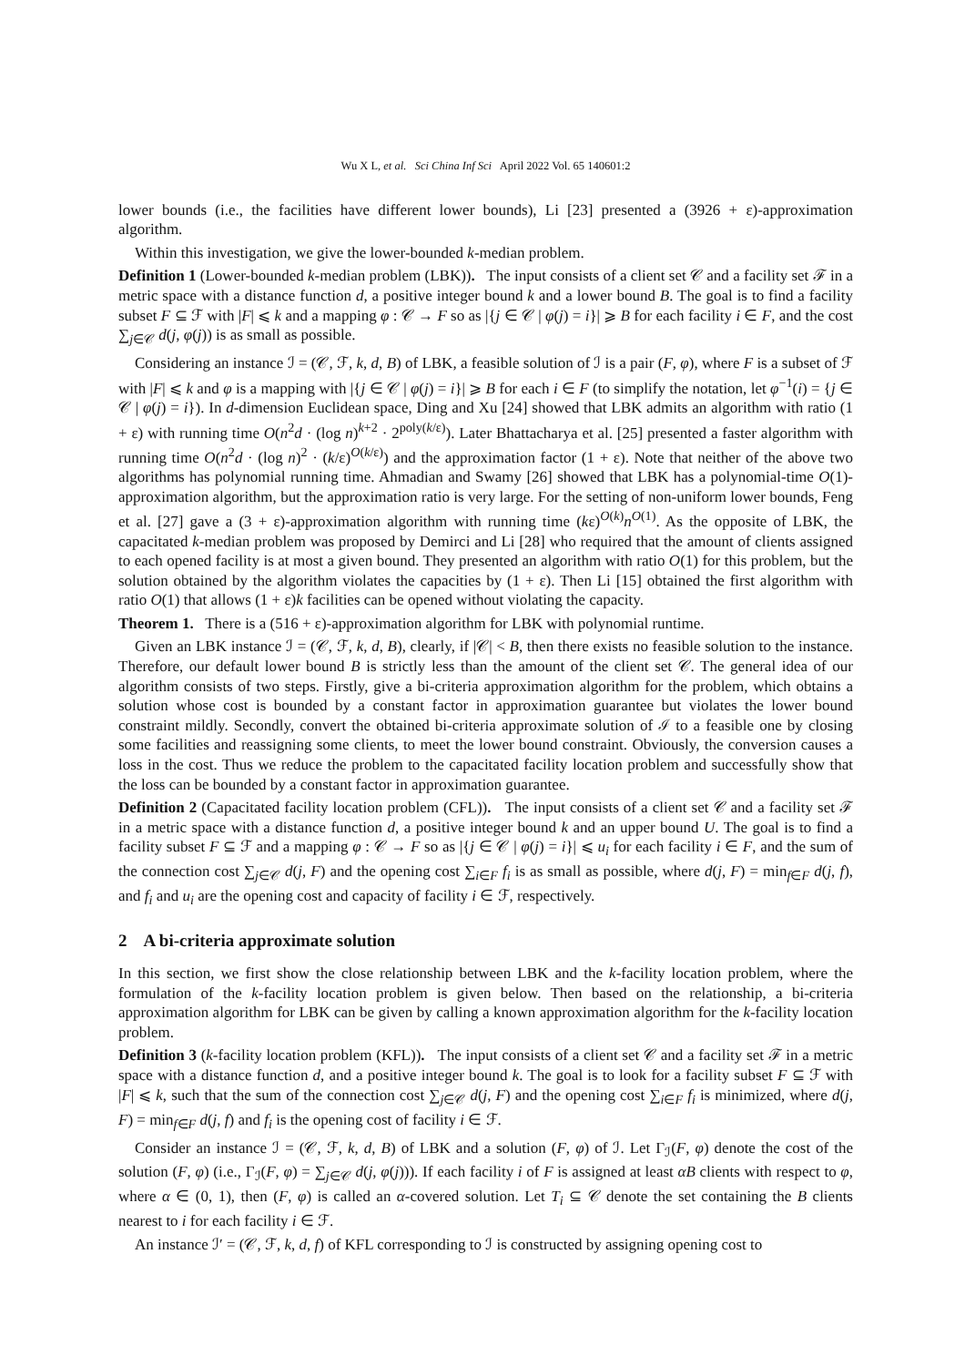Wu X L, et al. Sci China Inf Sci April 2022 Vol. 65 140601:2
lower bounds (i.e., the facilities have different lower bounds), Li [23] presented a (3926 + ε)-approximation algorithm.
Within this investigation, we give the lower-bounded k-median problem.
Definition 1 (Lower-bounded k-median problem (LBK)). The input consists of a client set 𝒞 and a facility set ℱ in a metric space with a distance function d, a positive integer bound k and a lower bound B. The goal is to find a facility subset F ⊆ ℱ with |F| ⩽ k and a mapping φ : 𝒞 → F so as |{j ∈ 𝒞 | φ(j) = i}| ⩾ B for each facility i ∈ F, and the cost ∑<sub>j∈𝒞</sub> d(j, φ(j)) is as small as possible.
Considering an instance ℐ = (𝒞, ℱ, k, d, B) of LBK, a feasible solution of ℐ is a pair (F, φ), where F is a subset of ℱ with |F| ⩽ k and φ is a mapping with |{j ∈ 𝒞 | φ(j) = i}| ⩾ B for each i ∈ F (to simplify the notation, let φ<sup>−1</sup>(i) = {j ∈ 𝒞 | φ(j) = i}). In d-dimension Euclidean space, Ding and Xu [24] showed that LBK admits an algorithm with ratio (1 + ε) with running time O(n<sup>2</sup>d · (log n)<sup>k+2</sup> · 2<sup>poly(k/ε)</sup>). Later Bhattacharya et al. [25] presented a faster algorithm with running time O(n<sup>2</sup>d · (log n)<sup>2</sup> · (k/ε)<sup>O(k/ε)</sup>) and the approximation factor (1 + ε). Note that neither of the above two algorithms has polynomial running time. Ahmadian and Swamy [26] showed that LBK has a polynomial-time O(1)-approximation algorithm, but the approximation ratio is very large. For the setting of non-uniform lower bounds, Feng et al. [27] gave a (3 + ε)-approximation algorithm with running time (kε)<sup>O(k)</sup>n<sup>O(1)</sup>. As the opposite of LBK, the capacitated k-median problem was proposed by Demirci and Li [28] who required that the amount of clients assigned to each opened facility is at most a given bound. They presented an algorithm with ratio O(1) for this problem, but the solution obtained by the algorithm violates the capacities by (1 + ε). Then Li [15] obtained the first algorithm with ratio O(1) that allows (1 + ε)k facilities can be opened without violating the capacity.
Theorem 1. There is a (516 + ε)-approximation algorithm for LBK with polynomial runtime.
Given an LBK instance ℐ = (𝒞, ℱ, k, d, B), clearly, if |𝒞| < B, then there exists no feasible solution to the instance. Therefore, our default lower bound B is strictly less than the amount of the client set 𝒞. The general idea of our algorithm consists of two steps. Firstly, give a bi-criteria approximation algorithm for the problem, which obtains a solution whose cost is bounded by a constant factor in approximation guarantee but violates the lower bound constraint mildly. Secondly, convert the obtained bi-criteria approximate solution of ℐ to a feasible one by closing some facilities and reassigning some clients, to meet the lower bound constraint. Obviously, the conversion causes a loss in the cost. Thus we reduce the problem to the capacitated facility location problem and successfully show that the loss can be bounded by a constant factor in approximation guarantee.
Definition 2 (Capacitated facility location problem (CFL)). The input consists of a client set 𝒞 and a facility set ℱ in a metric space with a distance function d, a positive integer bound k and an upper bound U. The goal is to find a facility subset F ⊆ ℱ and a mapping φ : 𝒞 → F so as |{j ∈ 𝒞 | φ(j) = i}| ⩽ u<sub>i</sub> for each facility i ∈ F, and the sum of the connection cost ∑<sub>j∈𝒞</sub> d(j, F) and the opening cost ∑<sub>i∈F</sub> f<sub>i</sub> is as small as possible, where d(j, F) = min<sub>f∈F</sub> d(j, f), and f<sub>i</sub> and u<sub>i</sub> are the opening cost and capacity of facility i ∈ ℱ, respectively.
2 A bi-criteria approximate solution
In this section, we first show the close relationship between LBK and the k-facility location problem, where the formulation of the k-facility location problem is given below. Then based on the relationship, a bi-criteria approximation algorithm for LBK can be given by calling a known approximation algorithm for the k-facility location problem.
Definition 3 (k-facility location problem (KFL)). The input consists of a client set 𝒞 and a facility set ℱ in a metric space with a distance function d, and a positive integer bound k. The goal is to look for a facility subset F ⊆ ℱ with |F| ⩽ k, such that the sum of the connection cost ∑<sub>j∈𝒞</sub> d(j, F) and the opening cost ∑<sub>i∈F</sub> f<sub>i</sub> is minimized, where d(j, F) = min<sub>f∈F</sub> d(j, f) and f<sub>i</sub> is the opening cost of facility i ∈ ℱ.
Consider an instance ℐ = (𝒞, ℱ, k, d, B) of LBK and a solution (F, φ) of ℐ. Let Γ<sub>ℐ</sub>(F, φ) denote the cost of the solution (F, φ) (i.e., Γ<sub>ℐ</sub>(F, φ) = ∑<sub>j∈𝒞</sub> d(j, φ(j))). If each facility i of F is assigned at least αB clients with respect to φ, where α ∈ (0, 1), then (F, φ) is called an α-covered solution. Let T<sub>i</sub> ⊆ 𝒞 denote the set containing the B clients nearest to i for each facility i ∈ ℱ.
An instance ℐ′ = (𝒞, ℱ, k, d, f) of KFL corresponding to ℐ is constructed by assigning opening cost to